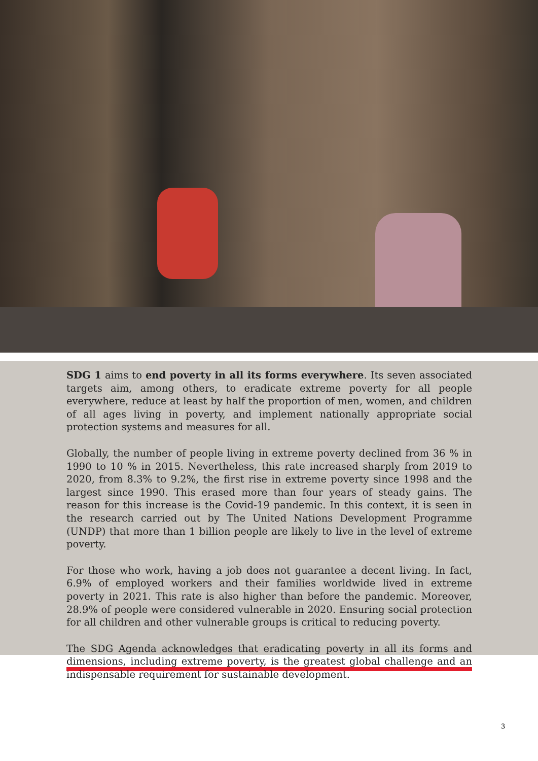SDG 1 aims to end poverty in all its forms everywhere. Its seven associated targets aim, among others, to eradicate extreme poverty for all people everywhere, reduce at least by half the proportion of men, women, and children of all ages living in poverty, and implement nationally appropriate social protection systems and measures for all.
Globally, the number of people living in extreme poverty declined from 36 % in 1990 to 10 % in 2015. Nevertheless, this rate increased sharply from 2019 to 2020, from 8.3% to 9.2%, the first rise in extreme poverty since 1998 and the largest since 1990. This erased more than four years of steady gains. The reason for this increase is the Covid-19 pandemic. In this context, it is seen in the research carried out by The United Nations Development Programme (UNDP) that more than 1 billion people are likely to live in the level of extreme poverty.
For those who work, having a job does not guarantee a decent living. In fact, 6.9% of employed workers and their families worldwide lived in extreme poverty in 2021. This rate is also higher than before the pandemic. Moreover, 28.9% of people were considered vulnerable in 2020. Ensuring social protection for all children and other vulnerable groups is critical to reducing poverty.
The SDG Agenda acknowledges that eradicating poverty in all its forms and dimensions, including extreme poverty, is the greatest global challenge and an indispensable requirement for sustainable development.
3